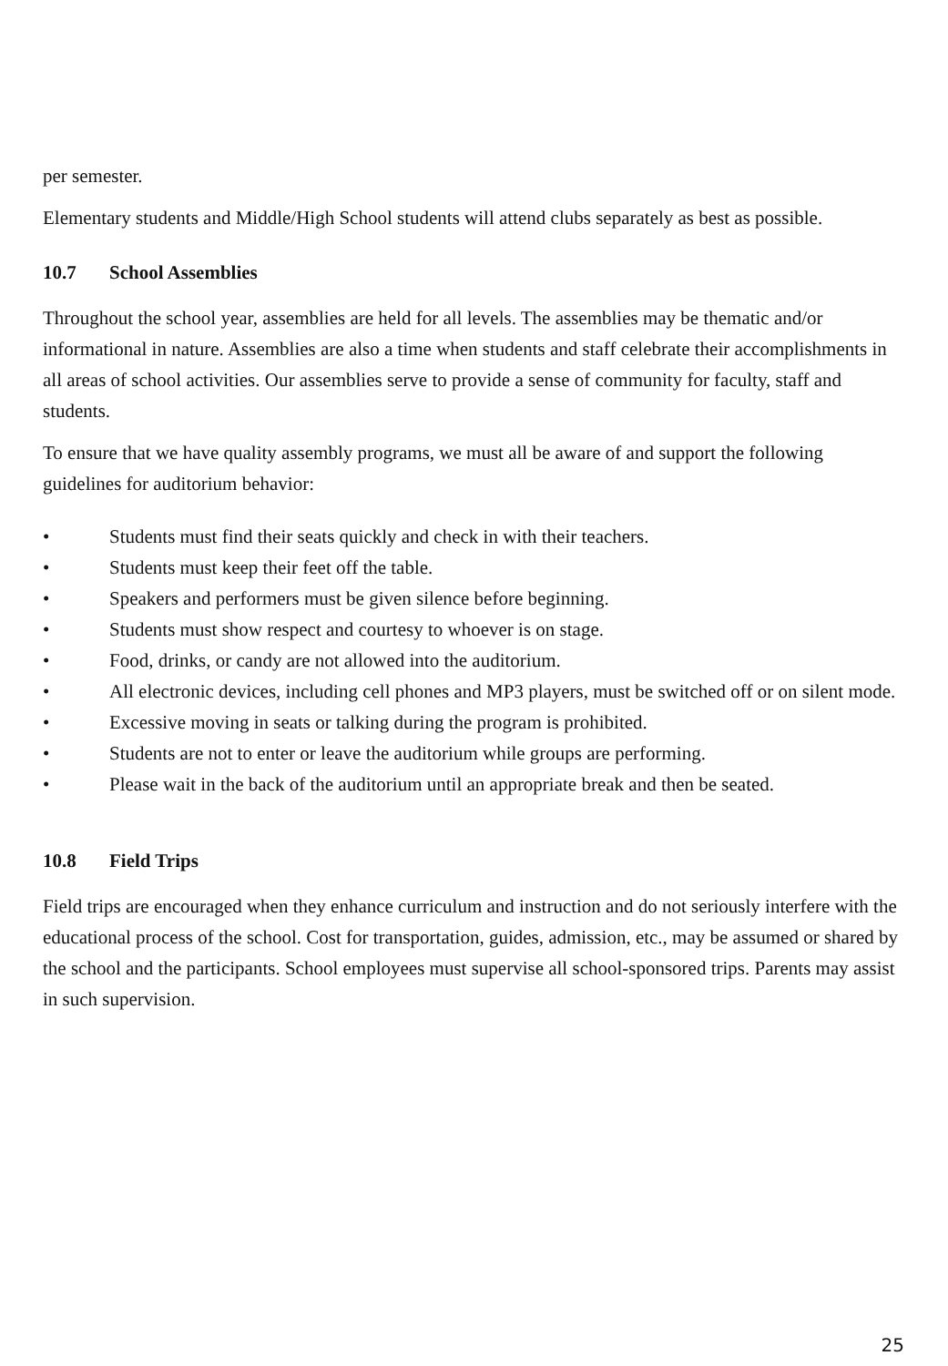per semester.
Elementary students and Middle/High School students will attend clubs separately as best as possible.
10.7 School Assemblies
Throughout the school year, assemblies are held for all levels. The assemblies may be thematic and/or informational in nature. Assemblies are also a time when students and staff celebrate their accomplishments in all areas of school activities. Our assemblies serve to provide a sense of community for faculty, staff and students.
To ensure that we have quality assembly programs, we must all be aware of and support the following guidelines for auditorium behavior:
• Students must find their seats quickly and check in with their teachers.
• Students must keep their feet off the table.
• Speakers and performers must be given silence before beginning.
• Students must show respect and courtesy to whoever is on stage.
• Food, drinks, or candy are not allowed into the auditorium.
• All electronic devices, including cell phones and MP3 players, must be switched off or on silent mode.
• Excessive moving in seats or talking during the program is prohibited.
• Students are not to enter or leave the auditorium while groups are performing.
• Please wait in the back of the auditorium until an appropriate break and then be seated.
10.8 Field Trips
Field trips are encouraged when they enhance curriculum and instruction and do not seriously interfere with the educational process of the school. Cost for transportation, guides, admission, etc., may be assumed or shared by the school and the participants. School employees must supervise all school-sponsored trips. Parents may assist in such supervision.
25